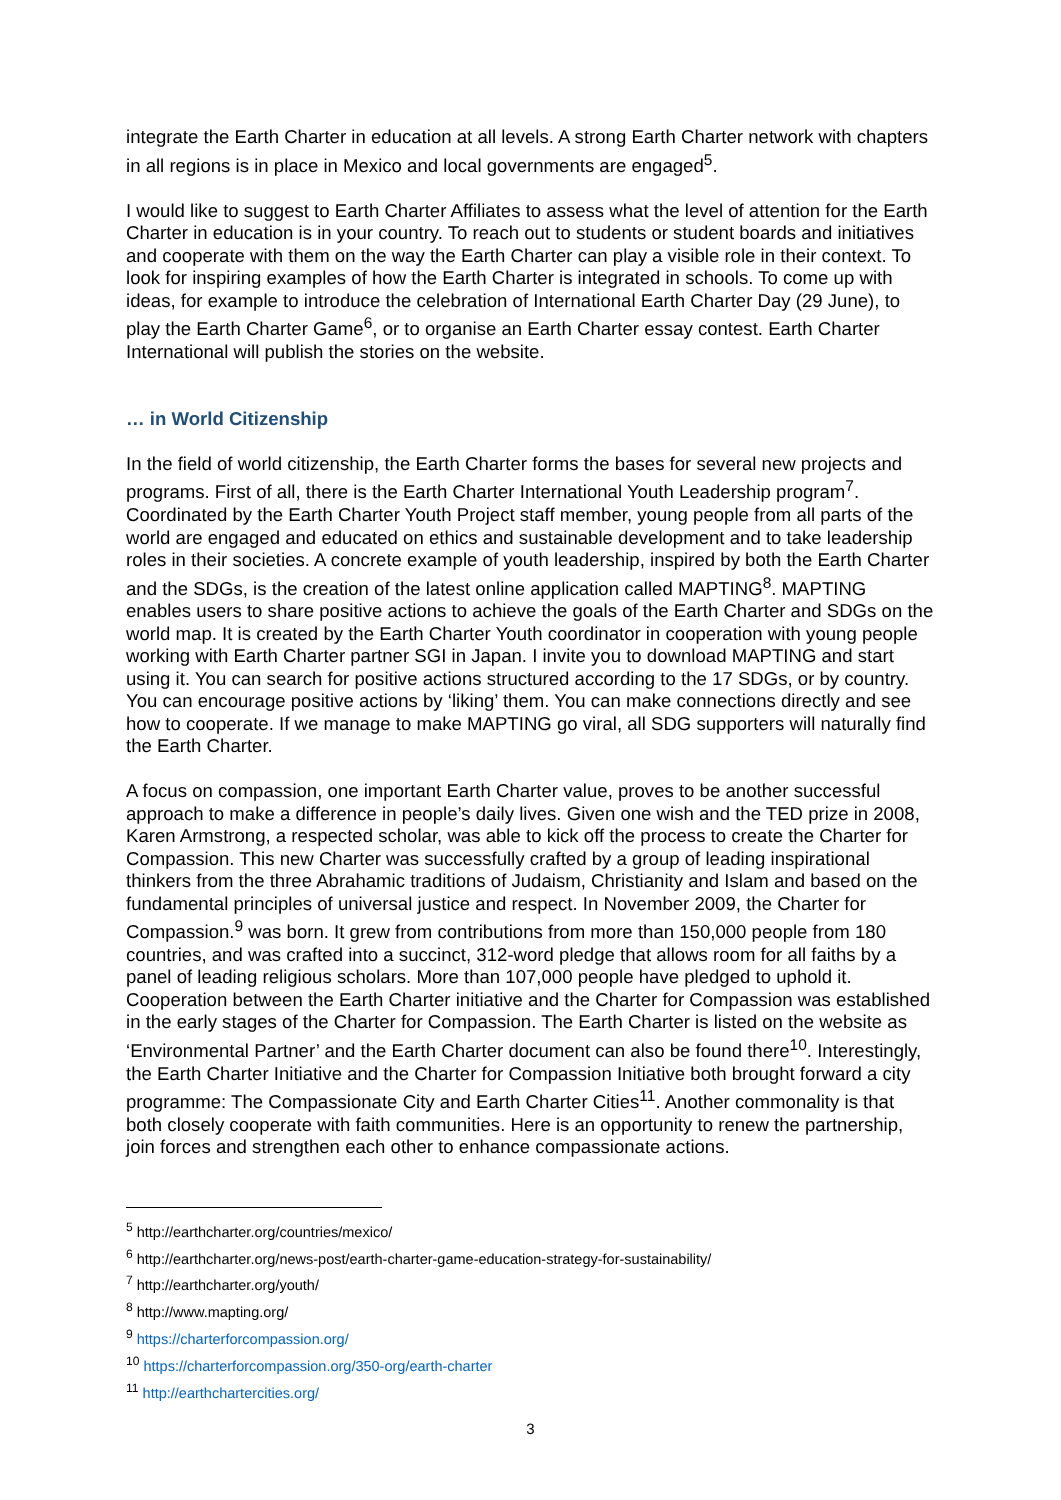integrate the Earth Charter in education at all levels. A strong Earth Charter network with chapters in all regions is in place in Mexico and local governments are engaged<sup>5</sup>.
I would like to suggest to Earth Charter Affiliates to assess what the level of attention for the Earth Charter in education is in your country. To reach out to students or student boards and initiatives and cooperate with them on the way the Earth Charter can play a visible role in their context. To look for inspiring examples of how the Earth Charter is integrated in schools. To come up with ideas, for example to introduce the celebration of International Earth Charter Day (29 June), to play the Earth Charter Game<sup>6</sup>, or to organise an Earth Charter essay contest. Earth Charter International will publish the stories on the website.
… in World Citizenship
In the field of world citizenship, the Earth Charter forms the bases for several new projects and programs. First of all, there is the Earth Charter International Youth Leadership program<sup>7</sup>. Coordinated by the Earth Charter Youth Project staff member, young people from all parts of the world are engaged and educated on ethics and sustainable development and to take leadership roles in their societies. A concrete example of youth leadership, inspired by both the Earth Charter and the SDGs, is the creation of the latest online application called MAPTING<sup>8</sup>. MAPTING enables users to share positive actions to achieve the goals of the Earth Charter and SDGs on the world map. It is created by the Earth Charter Youth coordinator in cooperation with young people working with Earth Charter partner SGI in Japan. I invite you to download MAPTING and start using it. You can search for positive actions structured according to the 17 SDGs, or by country. You can encourage positive actions by ‘liking’ them. You can make connections directly and see how to cooperate. If we manage to make MAPTING go viral, all SDG supporters will naturally find the Earth Charter.
A focus on compassion, one important Earth Charter value, proves to be another successful approach to make a difference in people’s daily lives. Given one wish and the TED prize in 2008, Karen Armstrong, a respected scholar, was able to kick off the process to create the Charter for Compassion. This new Charter was successfully crafted by a group of leading inspirational thinkers from the three Abrahamic traditions of Judaism, Christianity and Islam and based on the fundamental principles of universal justice and respect. In November 2009, the Charter for Compassion.<sup>9</sup> was born. It grew from contributions from more than 150,000 people from 180 countries, and was crafted into a succinct, 312-word pledge that allows room for all faiths by a panel of leading religious scholars. More than 107,000 people have pledged to uphold it. Cooperation between the Earth Charter initiative and the Charter for Compassion was established in the early stages of the Charter for Compassion. The Earth Charter is listed on the website as ‘Environmental Partner’ and the Earth Charter document can also be found there<sup>10</sup>. Interestingly, the Earth Charter Initiative and the Charter for Compassion Initiative both brought forward a city programme: The Compassionate City and Earth Charter Cities<sup>11</sup>. Another commonality is that both closely cooperate with faith communities. Here is an opportunity to renew the partnership, join forces and strengthen each other to enhance compassionate actions.
<sup>5</sup> http://earthcharter.org/countries/mexico/
<sup>6</sup> http://earthcharter.org/news-post/earth-charter-game-education-strategy-for-sustainability/
<sup>7</sup> http://earthcharter.org/youth/
<sup>8</sup> http://www.mapting.org/
<sup>9</sup> https://charterforcompassion.org/
<sup>10</sup> https://charterforcompassion.org/350-org/earth-charter
<sup>11</sup> http://earthchartercities.org/
3